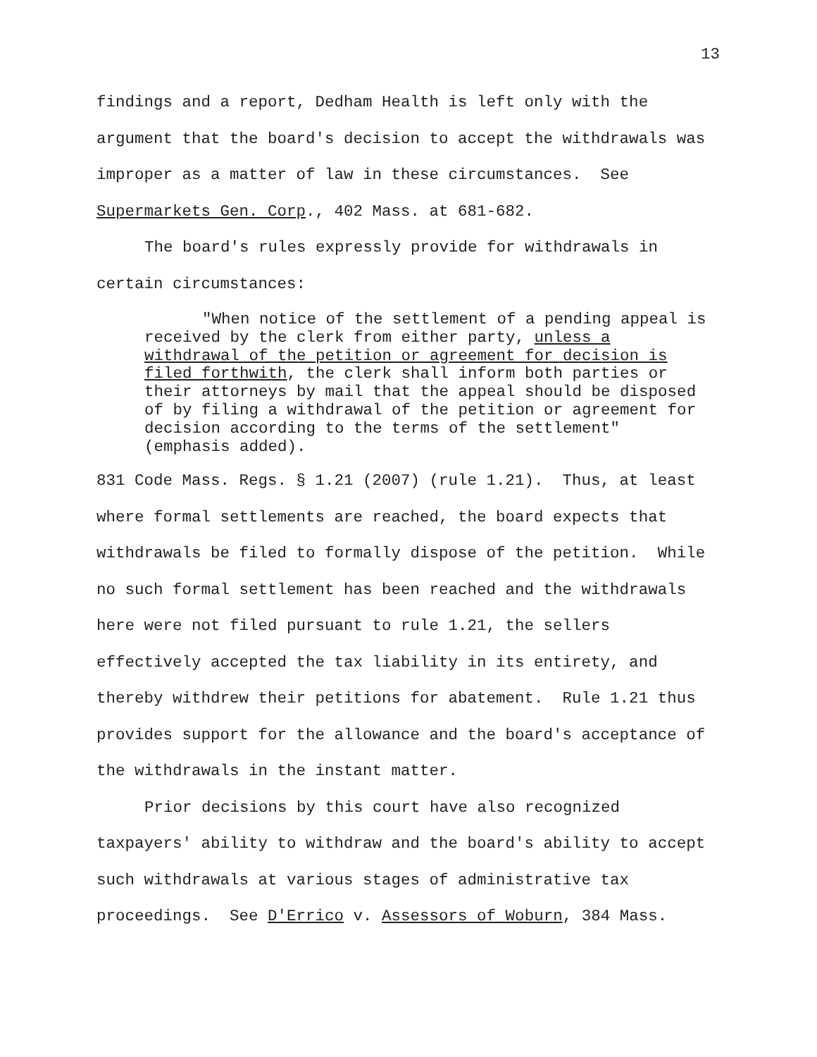13
findings and a report, Dedham Health is left only with the argument that the board's decision to accept the withdrawals was improper as a matter of law in these circumstances. See Supermarkets Gen. Corp., 402 Mass. at 681-682.
The board's rules expressly provide for withdrawals in certain circumstances:
"When notice of the settlement of a pending appeal is received by the clerk from either party, unless a withdrawal of the petition or agreement for decision is filed forthwith, the clerk shall inform both parties or their attorneys by mail that the appeal should be disposed of by filing a withdrawal of the petition or agreement for decision according to the terms of the settlement" (emphasis added).
831 Code Mass. Regs. § 1.21 (2007) (rule 1.21). Thus, at least where formal settlements are reached, the board expects that withdrawals be filed to formally dispose of the petition. While no such formal settlement has been reached and the withdrawals here were not filed pursuant to rule 1.21, the sellers effectively accepted the tax liability in its entirety, and thereby withdrew their petitions for abatement. Rule 1.21 thus provides support for the allowance and the board's acceptance of the withdrawals in the instant matter.
Prior decisions by this court have also recognized taxpayers' ability to withdraw and the board's ability to accept such withdrawals at various stages of administrative tax proceedings. See D'Errico v. Assessors of Woburn, 384 Mass.